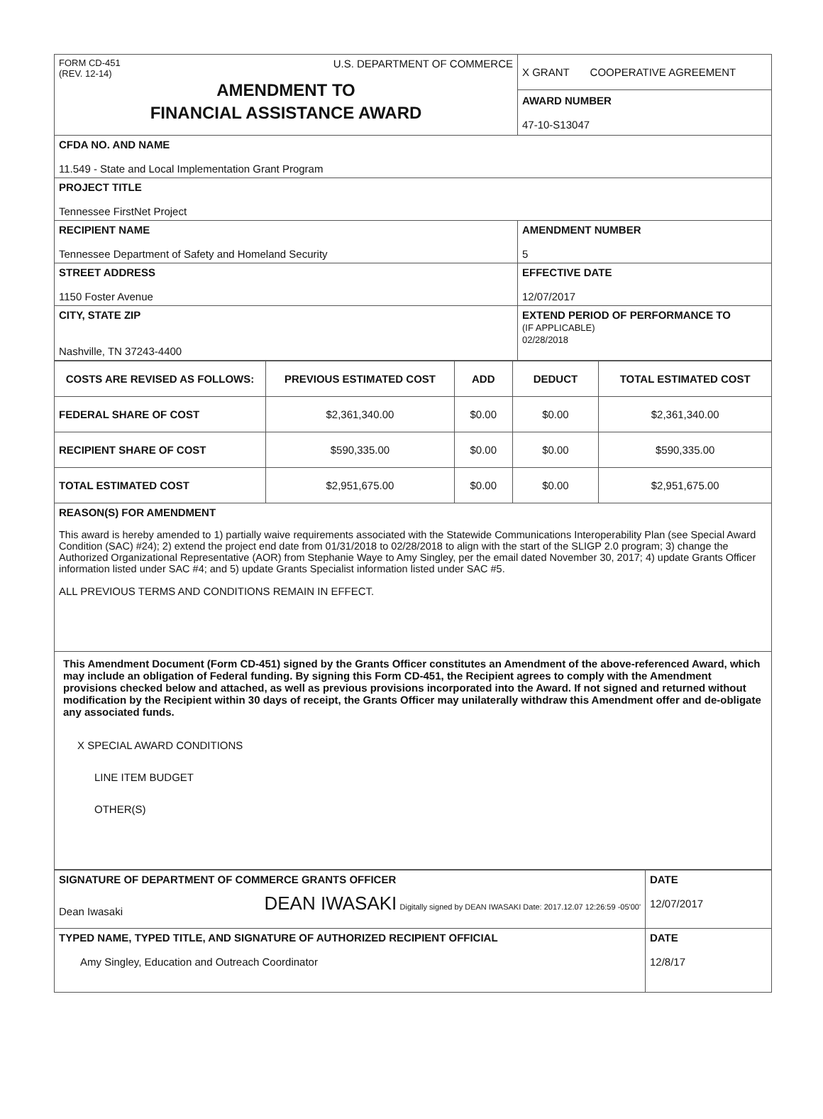| FORM CD-451 (REV. 12-14) U.S. DEPARTMENT OF COMMERCE AMENDMENT TO FINANCIAL ASSISTANCE AWARD | X GRANT COOPERATIVE AGREEMENT AWARD NUMBER 47-10-S13047 |
| CFDA NO. AND NAME 11.549 - State and Local Implementation Grant Program | |
| PROJECT TITLE Tennessee FirstNet Project | |
| RECIPIENT NAME Tennessee Department of Safety and Homeland Security | AMENDMENT NUMBER 5 |
| STREET ADDRESS 1150 Foster Avenue | EFFECTIVE DATE 12/07/2017 |
| CITY, STATE ZIP Nashville, TN 37243-4400 | EXTEND PERIOD OF PERFORMANCE TO (IF APPLICABLE) 02/28/2018 |
| COSTS ARE REVISED AS FOLLOWS: | PREVIOUS ESTIMATED COST | ADD | DEDUCT | TOTAL ESTIMATED COST |
| --- | --- | --- | --- | --- |
| FEDERAL SHARE OF COST | $2,361,340.00 | $0.00 | $0.00 | $2,361,340.00 |
| RECIPIENT SHARE OF COST | $590,335.00 | $0.00 | $0.00 | $590,335.00 |
| TOTAL ESTIMATED COST | $2,951,675.00 | $0.00 | $0.00 | $2,951,675.00 |
| REASON(S) FOR AMENDMENT This award is hereby amended to 1) partially waive requirements associated with the Statewide Communications Interoperability Plan (see Special Award Condition (SAC) #24); 2) extend the project end date from 01/31/2018 to 02/28/2018 to align with the start of the SLIGP 2.0 program; 3) change the Authorized Organizational Representative (AOR) from Stephanie Waye to Amy Singley, per the email dated November 30, 2017; 4) update Grants Officer information listed under SAC #4; and 5) update Grants Specialist information listed under SAC #5. ALL PREVIOUS TERMS AND CONDITIONS REMAIN IN EFFECT. | | | | |
| This Amendment Document (Form CD-451) signed by the Grants Officer constitutes an Amendment of the above-referenced Award, which may include an obligation of Federal funding. By signing this Form CD-451, the Recipient agrees to comply with the Amendment provisions checked below and attached, as well as previous provisions incorporated into the Award. If not signed and returned without modification by the Recipient within 30 days of receipt, the Grants Officer may unilaterally withdraw this Amendment offer and de-obligate any associated funds. X SPECIAL AWARD CONDITIONS LINE ITEM BUDGET OTHER(S) | | | | |
| SIGNATURE OF DEPARTMENT OF COMMERCE GRANTS OFFICER Dean Iwasaki DEAN IWASAKI Digitally signed by DEAN IWASAKI Date: 2017.12.07 12:26:59 -05'00' | DATE 12/07/2017 |
| TYPED NAME, TYPED TITLE, AND SIGNATURE OF AUTHORIZED RECIPIENT OFFICIAL Amy Singley, Education and Outreach Coordinator | DATE 12/8/17 |